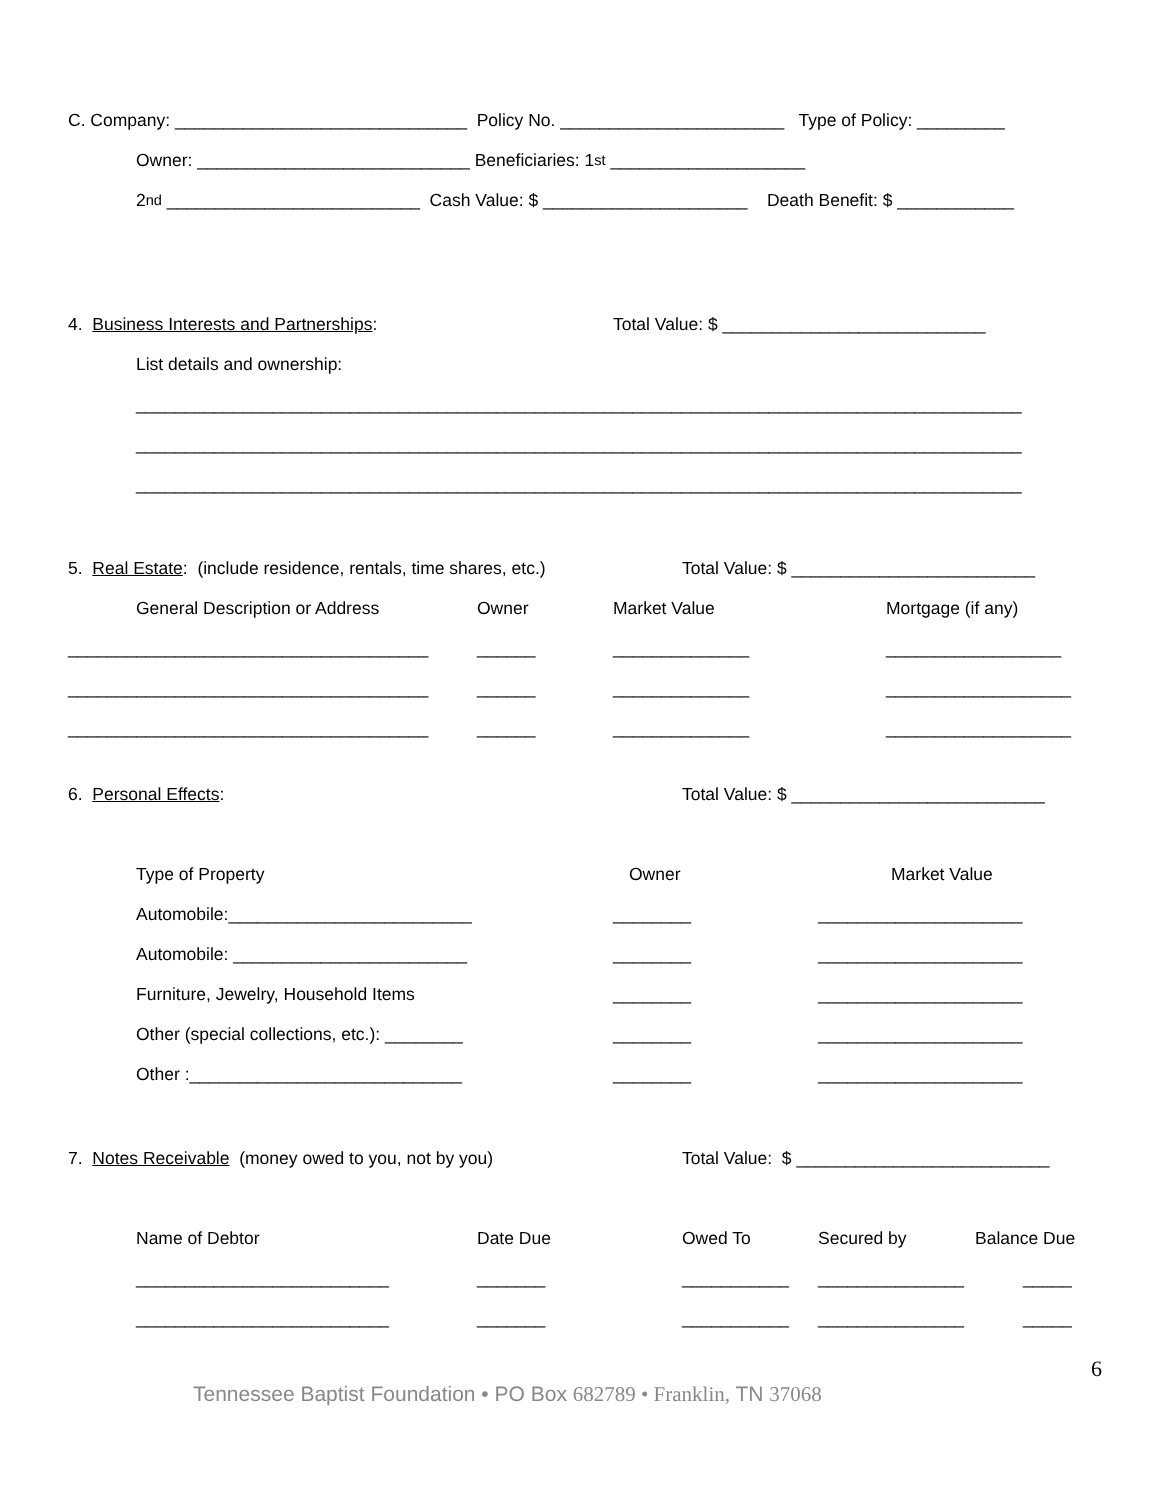C. Company: ______________________________ Policy No. _______________________ Type of Policy: _________
Owner: ____________________________ Beneficiaries: 1<sup>st</sup> ____________________
2<sup>nd</sup> __________________________ Cash Value: $ _____________________ Death Benefit: $ ____________
4. Business Interests and Partnerships: Total Value: $ ___________________________
List details and ownership:
___________________________________________________________________________________________
___________________________________________________________________________________________
___________________________________________________________________________________________
5. Real Estate: (include residence, rentals, time shares, etc.) Total Value: $ _________________________
General Description or Address Owner Market Value Mortgage (if any)
_____________________________________ ______ ______________ __________________
_____________________________________ ______ ______________ ___________________
_____________________________________ ______ ______________ ___________________
6. Personal Effects: Total Value: $ __________________________
Type of Property Owner Market Value
Automobile:_________________________ ________ _____________________
Automobile: ________________________ ________ _____________________
Furniture, Jewelry, Household Items ________ _____________________
Other (special collections, etc.): ________ ________ _____________________
Other :____________________________ ________ _____________________
7. Notes Receivable (money owed to you, not by you) Total Value: $ __________________________
Name of Debtor Date Due Owed To Secured by Balance Due
__________________________ _______ ___________ _______________ _____
__________________________ _______ ___________ _______________ _____
6
Tennessee Baptist Foundation • PO Box 682789 • Franklin, TN 37068